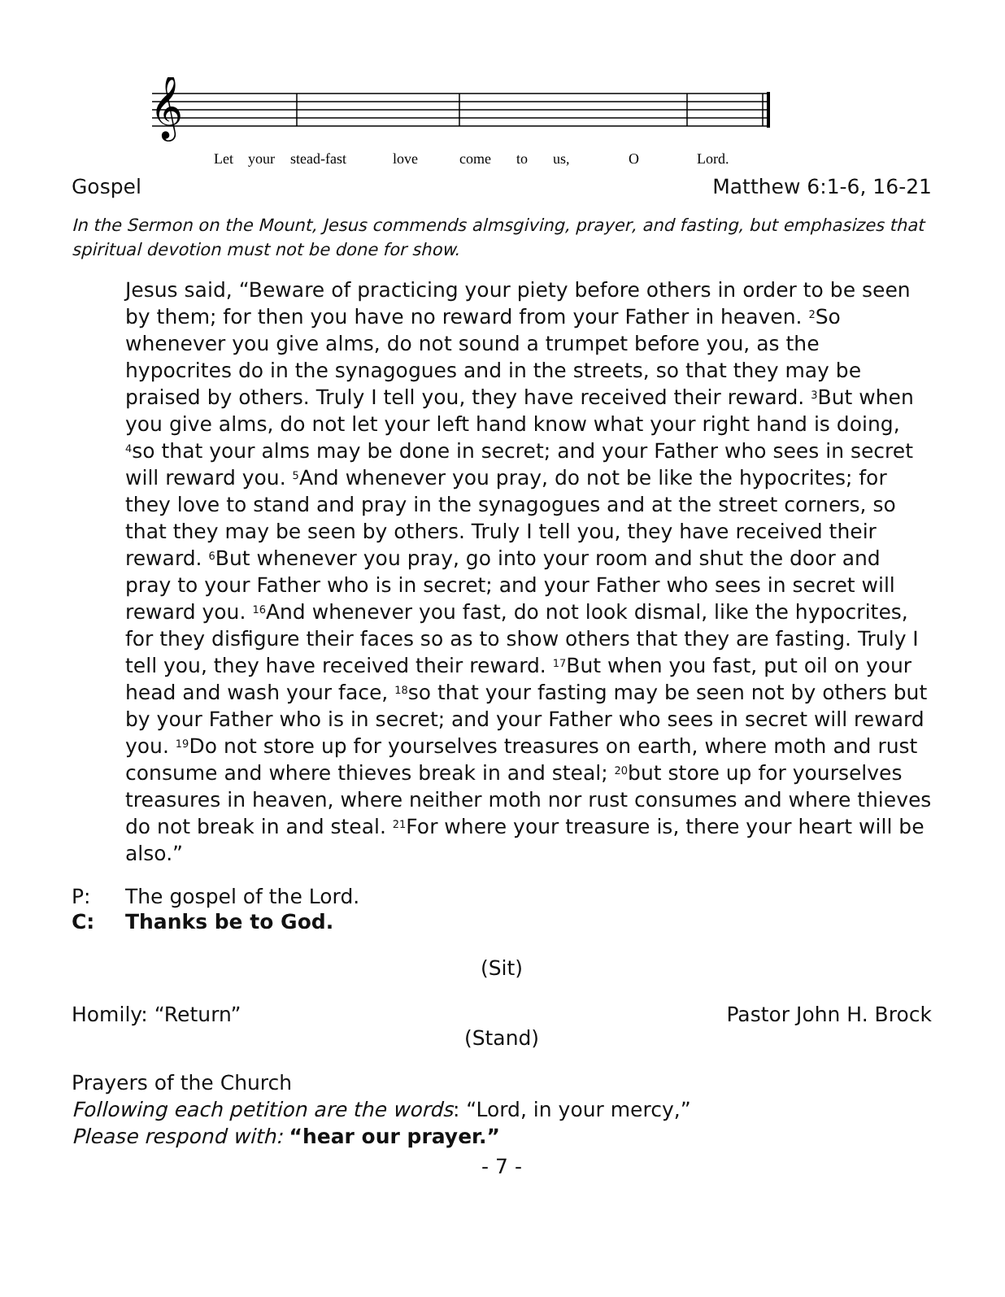𝄞
Let
your
stead-fast
love
come
to
us,
O
Lord.
Gospel Matthew 6:1-6, 16-21
In the Sermon on the Mount, Jesus commends almsgiving, prayer, and fasting, but emphasizes that spiritual devotion must not be done for show.
Jesus said, “Beware of practicing your piety before others in order to be seen by them; for then you have no reward from your Father in heaven. <sup>2</sup>So whenever you give alms, do not sound a trumpet before you, as the hypocrites do in the synagogues and in the streets, so that they may be praised by others. Truly I tell you, they have received their reward. <sup>3</sup>But when you give alms, do not let your left hand know what your right hand is doing, <sup>4</sup>so that your alms may be done in secret; and your Father who sees in secret will reward you. <sup>5</sup>And whenever you pray, do not be like the hypocrites; for they love to stand and pray in the synagogues and at the street corners, so that they may be seen by others. Truly I tell you, they have received their reward. <sup>6</sup>But whenever you pray, go into your room and shut the door and pray to your Father who is in secret; and your Father who sees in secret will reward you. <sup>16</sup>And whenever you fast, do not look dismal, like the hypocrites, for they disfigure their faces so as to show others that they are fasting. Truly I tell you, they have received their reward. <sup>17</sup>But when you fast, put oil on your head and wash your face, <sup>18</sup>so that your fasting may be seen not by others but by your Father who is in secret; and your Father who sees in secret will reward you. <sup>19</sup>Do not store up for yourselves treasures on earth, where moth and rust consume and where thieves break in and steal; <sup>20</sup>but store up for yourselves treasures in heaven, where neither moth nor rust consumes and where thieves do not break in and steal. <sup>21</sup>For where your treasure is, there your heart will be also.”
P: The gospel of the Lord.
C: Thanks be to God.
(Sit)
Homily: “Return” Pastor John H. Brock
(Stand)
Prayers of the Church
Following each petition are the words: “Lord, in your mercy,”
Please respond with: “hear our prayer.”
- 7 -